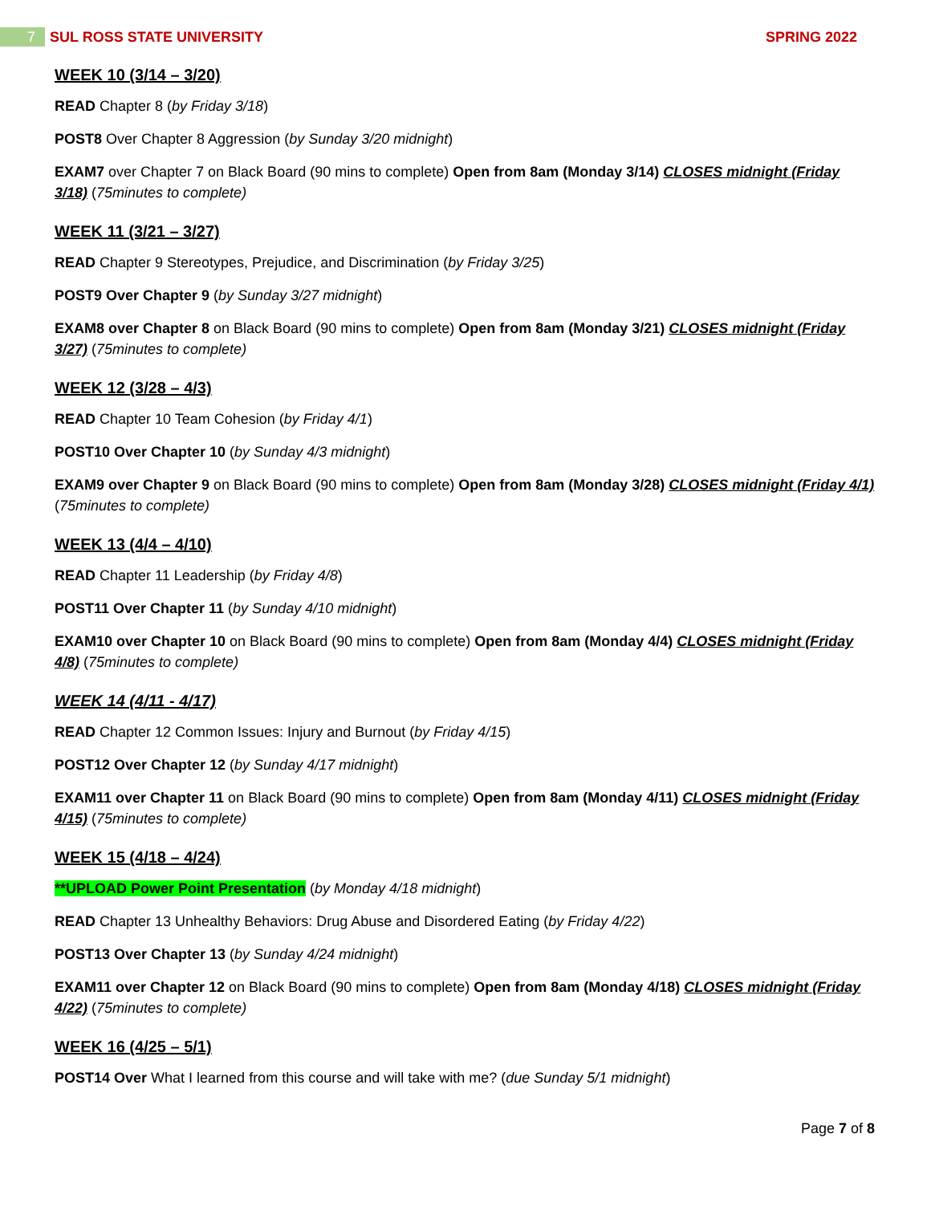7
SUL ROSS STATE UNIVERSITY SPRING 2022
WEEK 10 (3/14 – 3/20)
READ Chapter 8 (by Friday 3/18)
POST8 Over Chapter 8 Aggression (by Sunday 3/20 midnight)
EXAM7 over Chapter 7 on Black Board (90 mins to complete) Open from 8am (Monday 3/14) CLOSES midnight (Friday 3/18) (75minutes to complete)
WEEK 11 (3/21 – 3/27)
READ Chapter 9 Stereotypes, Prejudice, and Discrimination (by Friday 3/25)
POST9 Over Chapter 9 (by Sunday 3/27 midnight)
EXAM8 over Chapter 8 on Black Board (90 mins to complete) Open from 8am (Monday 3/21) CLOSES midnight (Friday 3/27) (75minutes to complete)
WEEK 12 (3/28 – 4/3)
READ Chapter 10 Team Cohesion (by Friday 4/1)
POST10 Over Chapter 10 (by Sunday 4/3 midnight)
EXAM9 over Chapter 9 on Black Board (90 mins to complete) Open from 8am (Monday 3/28) CLOSES midnight (Friday 4/1) (75minutes to complete)
WEEK 13 (4/4 – 4/10)
READ Chapter 11 Leadership (by Friday 4/8)
POST11 Over Chapter 11 (by Sunday 4/10 midnight)
EXAM10 over Chapter 10 on Black Board (90 mins to complete) Open from 8am (Monday 4/4) CLOSES midnight (Friday 4/8) (75minutes to complete)
WEEK 14 (4/11 - 4/17)
READ Chapter 12 Common Issues: Injury and Burnout (by Friday 4/15)
POST12 Over Chapter 12 (by Sunday 4/17 midnight)
EXAM11 over Chapter 11 on Black Board (90 mins to complete) Open from 8am (Monday 4/11) CLOSES midnight (Friday 4/15) (75minutes to complete)
WEEK 15 (4/18 – 4/24)
**UPLOAD Power Point Presentation (by Monday 4/18 midnight)
READ Chapter 13 Unhealthy Behaviors: Drug Abuse and Disordered Eating (by Friday 4/22)
POST13 Over Chapter 13 (by Sunday 4/24 midnight)
EXAM11 over Chapter 12 on Black Board (90 mins to complete) Open from 8am (Monday 4/18) CLOSES midnight (Friday 4/22) (75minutes to complete)
WEEK 16 (4/25 – 5/1)
POST14 Over What I learned from this course and will take with me? (due Sunday 5/1 midnight)
Page 7 of 8